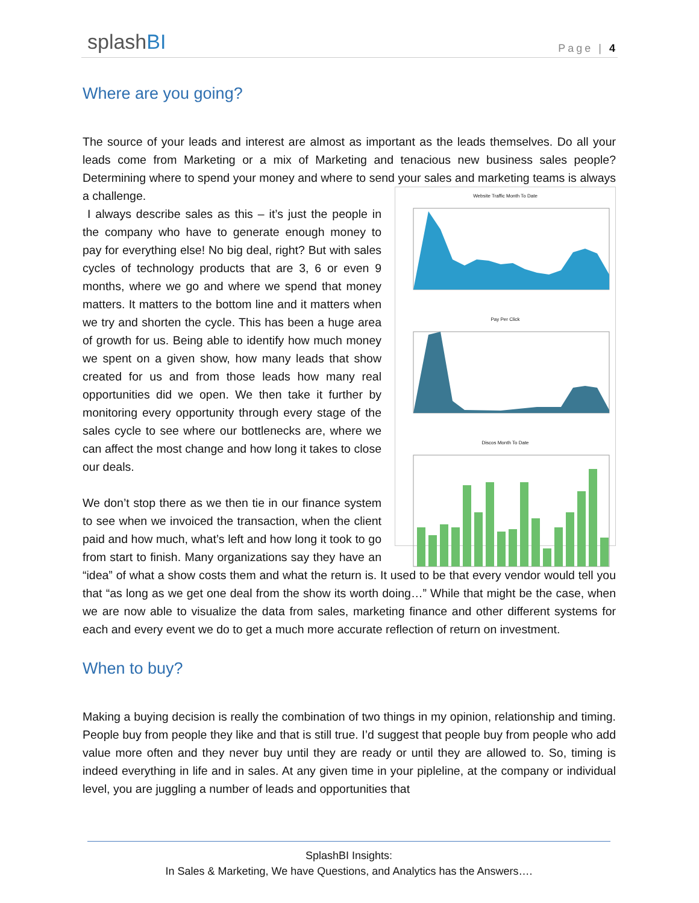splashBI Page | 4
Where are you going?
The source of your leads and interest are almost as important as the leads themselves. Do all your leads come from Marketing or a mix of Marketing and tenacious new business sales people? Determining where to spend your money and where to send your sales and marketing teams is Website Traffic Month To Date
Pay Per Click
Discos Month To Date always a challenge.
I always describe sales as this – it’s just the people in the company who have to generate enough money to pay for everything else! No big deal, right? But with sales cycles of technology products that are 3, 6 or even 9 months, where we go and where we spend that money matters. It matters to the bottom line and it matters when we try and shorten the cycle. This has been a huge area of growth for us. Being able to identify how much money we spent on a given show, how many leads that show created for us and from those leads how many real opportunities did we open. We then take it further by monitoring every opportunity through every stage of the sales cycle to see where our bottlenecks are, where we can affect the most change and how long it takes to close our deals.
We don’t stop there as we then tie in our finance system to see when we invoiced the transaction, when the client paid and how much, what’s left and how long it took to go from start to finish. Many organizations say they have an “idea” of what a show costs them and what the return is. It used to be that every vendor would tell you that “as long as we get one deal from the show its worth doing…” While that might be the case, when we are now able to visualize the data from sales, marketing finance and other different systems for each and every event we do to get a much more accurate reflection of return on investment.
When to buy?
Making a buying decision is really the combination of two things in my opinion, relationship and timing. People buy from people they like and that is still true. I’d suggest that people buy from people who add value more often and they never buy until they are ready or until they are allowed to. So, timing is indeed everything in life and in sales. At any given time in your pipleline, at the company or individual level, you are juggling a number of leads and opportunities that
SplashBI Insights:
In Sales & Marketing, We have Questions, and Analytics has the Answers….